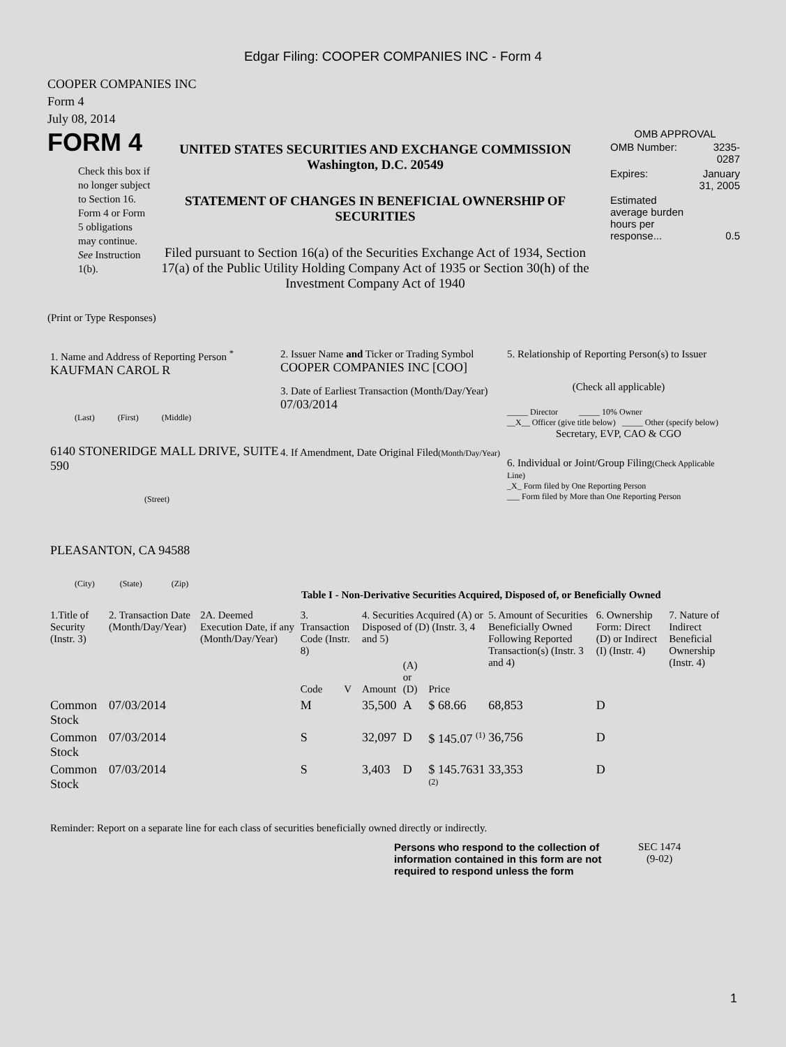Edgar Filing: COOPER COMPANIES INC - Form 4
COOPER COMPANIES INC
Form 4
July 08, 2014
FORM 4
Check this box if no longer subject to Section 16. Form 4 or Form 5 obligations may continue. See Instruction 1(b).
UNITED STATES SECURITIES AND EXCHANGE COMMISSION
Washington, D.C. 20549
STATEMENT OF CHANGES IN BENEFICIAL OWNERSHIP OF SECURITIES
Filed pursuant to Section 16(a) of the Securities Exchange Act of 1934, Section 17(a) of the Public Utility Holding Company Act of 1935 or Section 30(h) of the Investment Company Act of 1940
OMB APPROVAL
| OMB Number: | 3235-0287 |
| Expires: | January 31, 2005 |
| Estimated average burden hours per response... | 0.5 |
(Print or Type Responses)
1. Name and Address of Reporting Person <sup>*</sup>
KAUFMAN CAROL R
(Last) (First) (Middle)
6140 STONERIDGE MALL DRIVE, SUITE 590
(Street)
PLEASANTON, CA 94588
(City) (State) (Zip)
2. Issuer Name and Ticker or Trading Symbol
COOPER COMPANIES INC [COO]
3. Date of Earliest Transaction (Month/Day/Year)
07/03/2014
4. If Amendment, Date Original Filed(Month/Day/Year)
5. Relationship of Reporting Person(s) to Issuer
(Check all applicable)
_____ Director _____ 10% Owner
__X__ Officer (give title below) _____ Other (specify below)
Secretary, EVP, CAO & CGO
6. Individual or Joint/Group Filing(Check Applicable Line)
_X_ Form filed by One Reporting Person
___ Form filed by More than One Reporting Person
Table I - Non-Derivative Securities Acquired, Disposed of, or Beneficially Owned
| 1.Title of Security (Instr. 3) | 2. Transaction Date (Month/Day/Year) | 2A. Deemed Execution Date, if any (Month/Day/Year) | 3. Transaction Code (Instr. 8) | | 4. Securities Acquired (A) or Disposed of (D) (Instr. 3, 4 and 5) | | | 5. Amount of Securities Beneficially Owned Following Reported Transaction(s) (Instr. 3 and 4) | 6. Ownership Form: Direct (D) or Indirect (I) (Instr. 4) | 7. Nature of Indirect Beneficial Ownership (Instr. 4) |
| --- | --- | --- | --- | --- | --- | --- | --- | --- | --- | --- |
| | | | Code | V | Amount | (A) or (D) | Price | | | |
| Common Stock | 07/03/2014 | | M | | 35,500 | A | $ 68.66 | 68,853 | D | |
| Common Stock | 07/03/2014 | | S | | 32,097 | D | $ 145.07 <sup>(1)</sup> | 36,756 | D | |
| Common Stock | 07/03/2014 | | S | | 3,403 | D | $ 145.7631 <sup>(2)</sup> | 33,353 | D | |
Reminder: Report on a separate line for each class of securities beneficially owned directly or indirectly.
Persons who respond to the collection of information contained in this form are not required to respond unless the form
SEC 1474
(9-02)
1